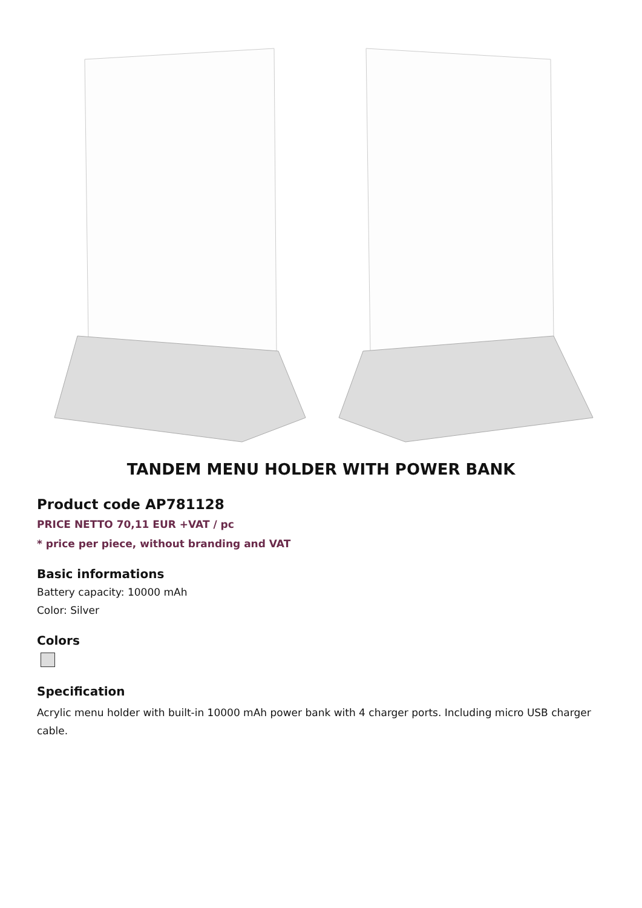TANDEM MENU HOLDER WITH POWER BANK
Product code AP781128
PRICE NETTO 70,11 EUR +VAT / pc
* price per piece, without branding and VAT
Basic informations
Battery capacity: 10000 mAh
Color: Silver
Colors
Specification
Acrylic menu holder with built-in 10000 mAh power bank with 4 charger ports. Including micro USB charger cable.